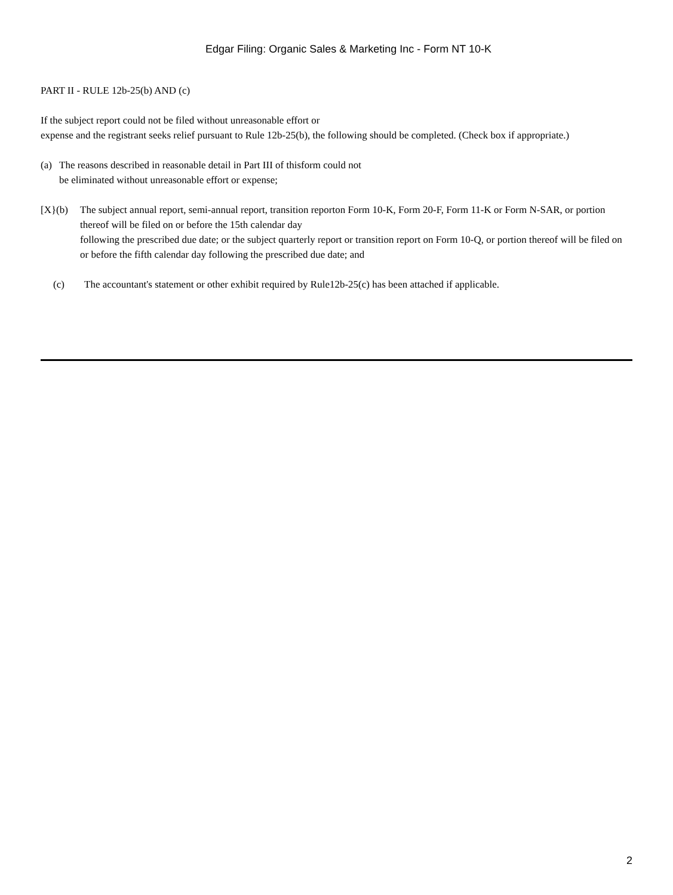Edgar Filing: Organic Sales & Marketing Inc - Form NT 10-K
PART II - RULE 12b-25(b) AND (c)
If the subject report could not be filed without unreasonable effort or
expense and the registrant seeks relief pursuant to Rule 12b-25(b), the following should be completed. (Check box if appropriate.)
(a) The reasons described in reasonable detail in Part III of thisform could not
be eliminated without unreasonable effort or expense;
[X}(b) The subject annual report, semi-annual report, transition reporton Form 10-K, Form 20-F, Form 11-K or Form N-SAR, or portion thereof will be filed on or before the 15th calendar day
following the prescribed due date; or the subject quarterly report or transition report on Form 10-Q, or portion thereof will be filed on or before the fifth calendar day following the prescribed due date; and
(c) The accountant's statement or other exhibit required by Rule12b-25(c) has been attached if applicable.
2